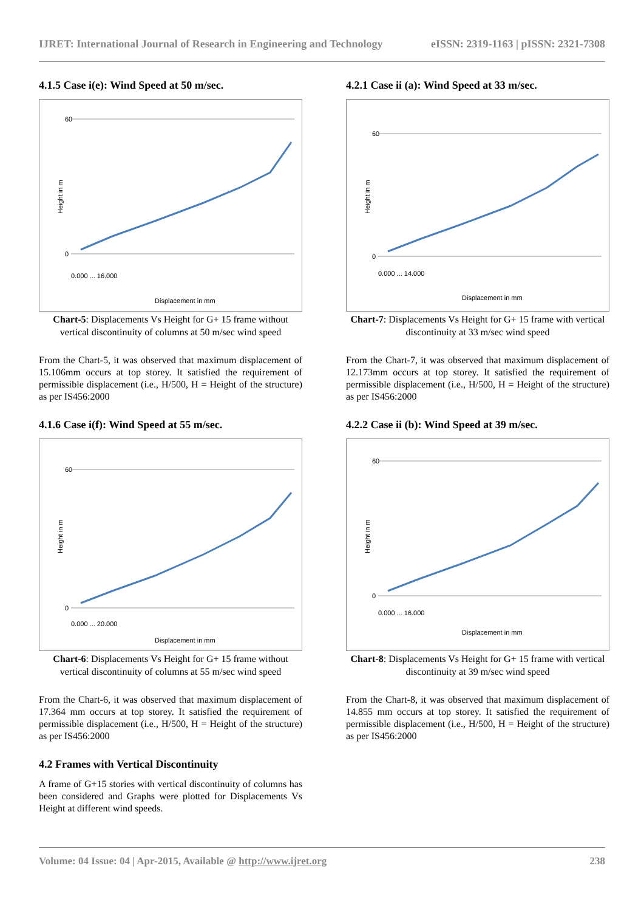IJRET: International Journal of Research in Engineering and Technology eISSN: 2319-1163 | pISSN: 2321-7308
4.1.5 Case i(e): Wind Speed at 50 m/sec.
Height in m
60
0
0.000 ... 16.000
Displacement in mm
Chart-5: Displacements Vs Height for G+ 15 frame without vertical discontinuity of columns at 50 m/sec wind speed
From the Chart-5, it was observed that maximum displacement of 15.106mm occurs at top storey. It satisfied the requirement of permissible displacement (i.e., H/500, H = Height of the structure) as per IS456:2000
4.1.6 Case i(f): Wind Speed at 55 m/sec.
Height in m
60
0
0.000 ... 20.000
Displacement in mm
Chart-6: Displacements Vs Height for G+ 15 frame without vertical discontinuity of columns at 55 m/sec wind speed
From the Chart-6, it was observed that maximum displacement of 17.364 mm occurs at top storey. It satisfied the requirement of permissible displacement (i.e., H/500, H = Height of the structure) as per IS456:2000
4.2 Frames with Vertical Discontinuity
A frame of G+15 stories with vertical discontinuity of columns has been considered and Graphs were plotted for Displacements Vs Height at different wind speeds.
4.2.1 Case ii (a): Wind Speed at 33 m/sec.
Height in m
60
0
0.000 ... 14.000
Displacement in mm
Chart-7: Displacements Vs Height for G+ 15 frame with vertical discontinuity at 33 m/sec wind speed
From the Chart-7, it was observed that maximum displacement of 12.173mm occurs at top storey. It satisfied the requirement of permissible displacement (i.e., H/500, H = Height of the structure) as per IS456:2000
4.2.2 Case ii (b): Wind Speed at 39 m/sec.
Height in m
60
0
0.000 ... 16.000
Displacement in mm
Chart-8: Displacements Vs Height for G+ 15 frame with vertical discontinuity at 39 m/sec wind speed
From the Chart-8, it was observed that maximum displacement of 14.855 mm occurs at top storey. It satisfied the requirement of permissible displacement (i.e., H/500, H = Height of the structure) as per IS456:2000
Volume: 04 Issue: 04 | Apr-2015, Available @ http://www.ijret.org 238